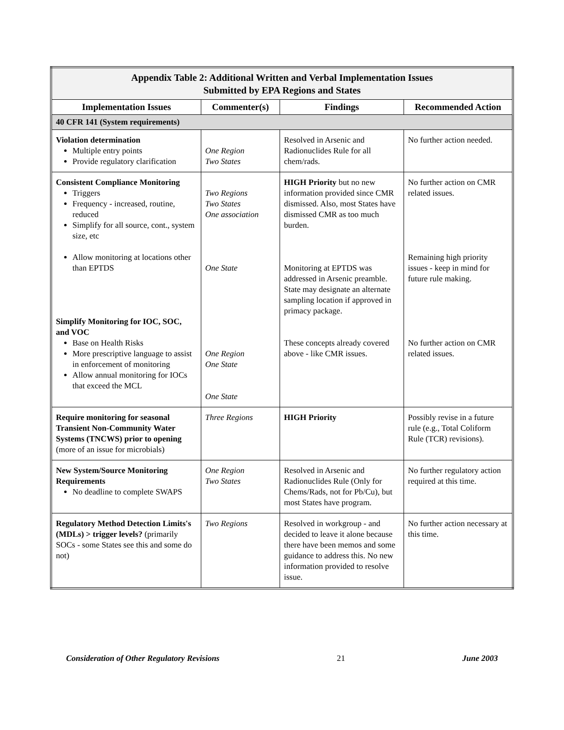| Appendix Table 2: Additional Written and Verbal Implementation Issues Submitted by EPA Regions and States | | | |
| Implementation Issues | Commenter(s) | Findings | Recommended Action |
| 40 CFR 141 (System requirements) | | | |
| Violation determination Multiple entry points Provide regulatory clarification | One Region Two States | Resolved in Arsenic and Radionuclides Rule for all chem/rads. | No further action needed. |
| Consistent Compliance Monitoring Triggers Frequency - increased, routine, reduced Simplify for all source, cont., system size, etc Allow monitoring at locations other than EPTDS Simplify Monitoring for IOC, SOC, and VOC Base on Health Risks More prescriptive language to assist in enforcement of monitoring Allow annual monitoring for IOCs that exceed the MCL | Two Regions Two States One association One State One Region One State One State | HIGH Priority but no new information provided since CMR dismissed. Also, most States have dismissed CMR as too much burden. Monitoring at EPTDS was addressed in Arsenic preamble. State may designate an alternate sampling location if approved in primacy package. These concepts already covered above - like CMR issues. | No further action on CMR related issues. Remaining high priority issues - keep in mind for future rule making. No further action on CMR related issues. |
| Require monitoring for seasonal Transient Non-Community Water Systems (TNCWS) prior to opening (more of an issue for microbials) | Three Regions | HIGH Priority | Possibly revise in a future rule (e.g., Total Coliform Rule (TCR) revisions). |
| New System/Source Monitoring Requirements No deadline to complete SWAPS | One Region Two States | Resolved in Arsenic and Radionuclides Rule (Only for Chems/Rads, not for Pb/Cu), but most States have program. | No further regulatory action required at this time. |
| Regulatory Method Detection Limits's (MDLs) > trigger levels? (primarily SOCs - some States see this and some do not) | Two Regions | Resolved in workgroup - and decided to leave it alone because there have been memos and some guidance to address this. No new information provided to resolve issue. | No further action necessary at this time. |
Consideration of Other Regulatory Revisions 21 June 2003